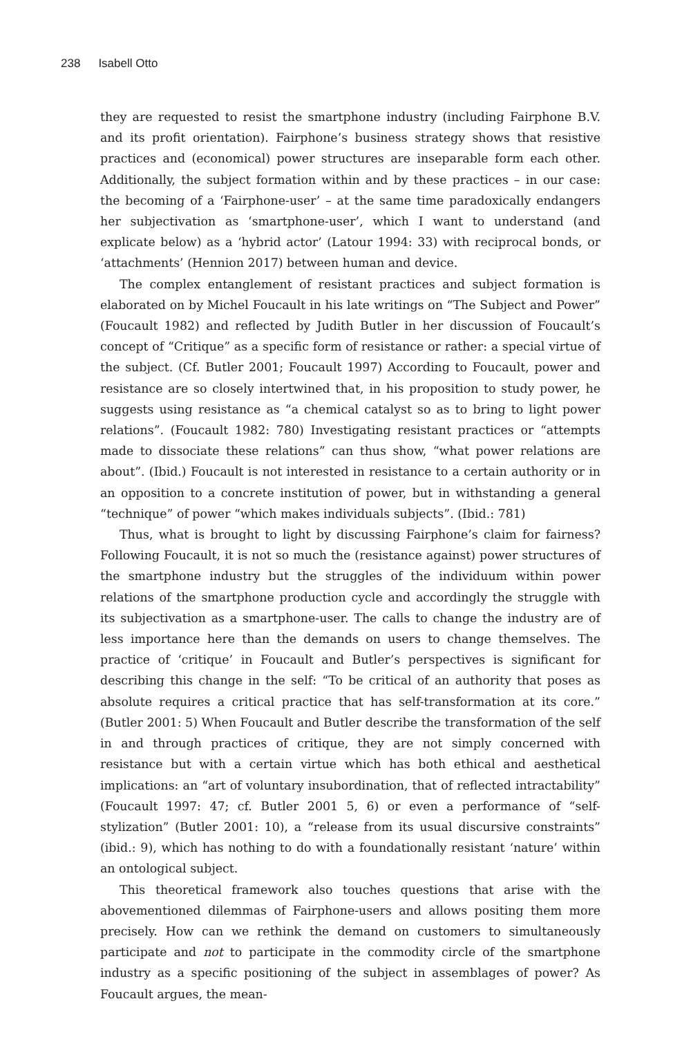238 Isabell Otto
they are requested to resist the smartphone industry (including Fairphone B.V. and its profit orientation). Fairphone’s business strategy shows that resistive practices and (economical) power structures are inseparable form each other. Additionally, the subject formation within and by these practices – in our case: the becoming of a ‘Fairphone-user’ – at the same time paradoxically endangers her subjectivation as ‘smartphone-user’, which I want to understand (and explicate below) as a ‘hybrid actor’ (Latour 1994: 33) with reciprocal bonds, or ‘attachments’ (Hennion 2017) between human and device.
The complex entanglement of resistant practices and subject formation is elaborated on by Michel Foucault in his late writings on “The Subject and Power” (Foucault 1982) and reflected by Judith Butler in her discussion of Foucault’s concept of “Critique” as a specific form of resistance or rather: a special virtue of the subject. (Cf. Butler 2001; Foucault 1997) According to Foucault, power and resistance are so closely intertwined that, in his proposition to study power, he suggests using resistance as “a chemical catalyst so as to bring to light power relations”. (Foucault 1982: 780) Investigating resistant practices or “attempts made to dissociate these relations” can thus show, “what power relations are about”. (Ibid.) Foucault is not interested in resistance to a certain authority or in an opposition to a concrete institution of power, but in withstanding a general “technique” of power “which makes individuals subjects”. (Ibid.: 781)
Thus, what is brought to light by discussing Fairphone’s claim for fairness? Following Foucault, it is not so much the (resistance against) power structures of the smartphone industry but the struggles of the individuum within power relations of the smartphone production cycle and accordingly the struggle with its subjectivation as a smartphone-user. The calls to change the industry are of less importance here than the demands on users to change themselves. The practice of ‘critique’ in Foucault and Butler’s perspectives is significant for describing this change in the self: “To be critical of an authority that poses as absolute requires a critical practice that has self-transformation at its core.” (Butler 2001: 5) When Foucault and Butler describe the transformation of the self in and through practices of critique, they are not simply concerned with resistance but with a certain virtue which has both ethical and aesthetical implications: an “art of voluntary insubordination, that of reflected intractability” (Foucault 1997: 47; cf. Butler 2001 5, 6) or even a performance of “self-stylization” (Butler 2001: 10), a “release from its usual discursive constraints” (ibid.: 9), which has nothing to do with a foundationally resistant ‘nature’ within an ontological subject.
This theoretical framework also touches questions that arise with the abovementioned dilemmas of Fairphone-users and allows positing them more precisely. How can we rethink the demand on customers to simultaneously participate and not to participate in the commodity circle of the smartphone industry as a specific positioning of the subject in assemblages of power? As Foucault argues, the mean-